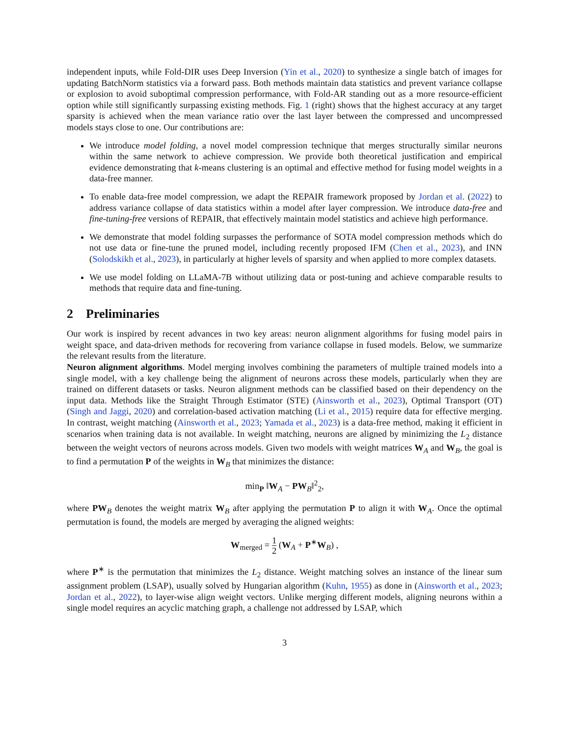independent inputs, while Fold-DIR uses Deep Inversion (Yin et al., 2020) to synthesize a single batch of images for updating BatchNorm statistics via a forward pass. Both methods maintain data statistics and prevent variance collapse or explosion to avoid suboptimal compression performance, with Fold-AR standing out as a more resource-efficient option while still significantly surpassing existing methods. Fig. 1 (right) shows that the highest accuracy at any target sparsity is achieved when the mean variance ratio over the last layer between the compressed and uncompressed models stays close to one. Our contributions are:
We introduce model folding, a novel model compression technique that merges structurally similar neurons within the same network to achieve compression. We provide both theoretical justification and empirical evidence demonstrating that k-means clustering is an optimal and effective method for fusing model weights in a data-free manner.
To enable data-free model compression, we adapt the REPAIR framework proposed by Jordan et al. (2022) to address variance collapse of data statistics within a model after layer compression. We introduce data-free and fine-tuning-free versions of REPAIR, that effectively maintain model statistics and achieve high performance.
We demonstrate that model folding surpasses the performance of SOTA model compression methods which do not use data or fine-tune the pruned model, including recently proposed IFM (Chen et al., 2023), and INN (Solodskikh et al., 2023), in particularly at higher levels of sparsity and when applied to more complex datasets.
We use model folding on LLaMA-7B without utilizing data or post-tuning and achieve comparable results to methods that require data and fine-tuning.
2 Preliminaries
Our work is inspired by recent advances in two key areas: neuron alignment algorithms for fusing model pairs in weight space, and data-driven methods for recovering from variance collapse in fused models. Below, we summarize the relevant results from the literature.
Neuron alignment algorithms. Model merging involves combining the parameters of multiple trained models into a single model, with a key challenge being the alignment of neurons across these models, particularly when they are trained on different datasets or tasks. Neuron alignment methods can be classified based on their dependency on the input data. Methods like the Straight Through Estimator (STE) (Ainsworth et al., 2023), Optimal Transport (OT) (Singh and Jaggi, 2020) and correlation-based activation matching (Li et al., 2015) require data for effective merging. In contrast, weight matching (Ainsworth et al., 2023; Yamada et al., 2023) is a data-free method, making it efficient in scenarios when training data is not available. In weight matching, neurons are aligned by minimizing the L<sub>2</sub> distance between the weight vectors of neurons across models. Given two models with weight matrices W<sub>A</sub> and W<sub>B</sub>, the goal is to find a permutation P of the weights in W<sub>B</sub> that minimizes the distance:
min<sub>P</sub> ‖W<sub>A</sub> − PW<sub>B</sub>‖<sup>2</sup><sub>2</sub>,
where PW<sub>B</sub> denotes the weight matrix W<sub>B</sub> after applying the permutation P to align it with W<sub>A</sub>. Once the optimal permutation is found, the models are merged by averaging the aligned weights:
W<sub>merged</sub> = 1 2 (W<sub>A</sub> + P<sup>∗</sup>W<sub>B</sub>) ,
where P<sup>∗</sup> is the permutation that minimizes the L<sub>2</sub> distance. Weight matching solves an instance of the linear sum assignment problem (LSAP), usually solved by Hungarian algorithm (Kuhn, 1955) as done in (Ainsworth et al., 2023; Jordan et al., 2022), to layer-wise align weight vectors. Unlike merging different models, aligning neurons within a single model requires an acyclic matching graph, a challenge not addressed by LSAP, which
3